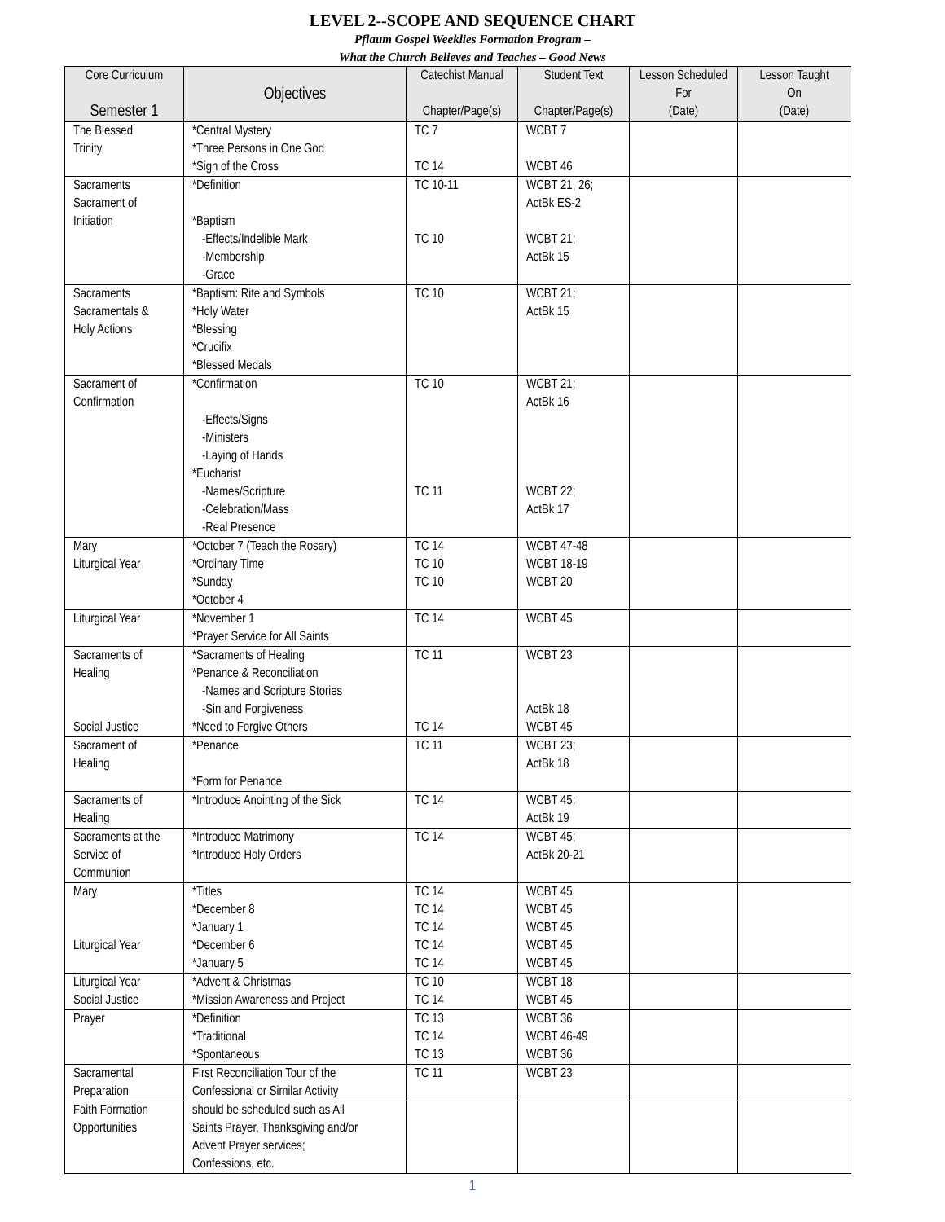LEVEL 2--SCOPE AND SEQUENCE CHART
Pflaum Gospel Weeklies Formation Program –
What the Church Believes and Teaches – Good News
| Core Curriculum Semester 1 | Objectives | Catechist Manual Chapter/Page(s) | Student Text Chapter/Page(s) | Lesson Scheduled For (Date) | Lesson Taught On (Date) |
| --- | --- | --- | --- | --- | --- |
| The Blessed Trinity | *Central Mystery *Three Persons in One God *Sign of the Cross | TC 7 TC 14 | WCBT 7 WCBT 46 | | |
| Sacraments Sacrament of Initiation | *Definition *Baptism -Effects/Indelible Mark -Membership -Grace | TC 10-11 TC 10 | WCBT 21, 26; ActBk ES-2 WCBT 21; ActBk 15 | | |
| Sacraments Sacramentals & Holy Actions | *Baptism: Rite and Symbols *Holy Water *Blessing *Crucifix *Blessed Medals | TC 10 | WCBT 21; ActBk 15 | | |
| Sacrament of Confirmation | *Confirmation -Effects/Signs -Ministers -Laying of Hands *Eucharist -Names/Scripture -Celebration/Mass -Real Presence | TC 10 TC 11 | WCBT 21; ActBk 16 WCBT 22; ActBk 17 | | |
| Mary Liturgical Year | *October 7 (Teach the Rosary) *Ordinary Time *Sunday *October 4 | TC 14 TC 10 TC 10 | WCBT 47-48 WCBT 18-19 WCBT 20 | | |
| Liturgical Year | *November 1 *Prayer Service for All Saints | TC 14 | WCBT 45 | | |
| Sacraments of Healing Social Justice | *Sacraments of Healing *Penance & Reconciliation -Names and Scripture Stories -Sin and Forgiveness *Need to Forgive Others | TC 11 TC 14 | WCBT 23 ActBk 18 WCBT 45 | | |
| Sacrament of Healing | *Penance *Form for Penance | TC 11 | WCBT 23; ActBk 18 | | |
| Sacraments of Healing | *Introduce Anointing of the Sick | TC 14 | WCBT 45; ActBk 19 | | |
| Sacraments at the Service of Communion | *Introduce Matrimony *Introduce Holy Orders | TC 14 | WCBT 45; ActBk 20-21 | | |
| Mary Liturgical Year | *Titles *December 8 *January 1 *December 6 *January 5 | TC 14 TC 14 TC 14 TC 14 TC 14 | WCBT 45 WCBT 45 WCBT 45 WCBT 45 WCBT 45 | | |
| Liturgical Year Social Justice | *Advent & Christmas *Mission Awareness and Project | TC 10 TC 14 | WCBT 18 WCBT 45 | | |
| Prayer | *Definition *Traditional *Spontaneous | TC 13 TC 14 TC 13 | WCBT 36 WCBT 46-49 WCBT 36 | | |
| Sacramental Preparation | First Reconciliation Tour of the Confessional or Similar Activity | TC 11 | WCBT 23 | | |
| Faith Formation Opportunities | should be scheduled such as All Saints Prayer, Thanksgiving and/or Advent Prayer services; Confessions, etc. | | | | |
1